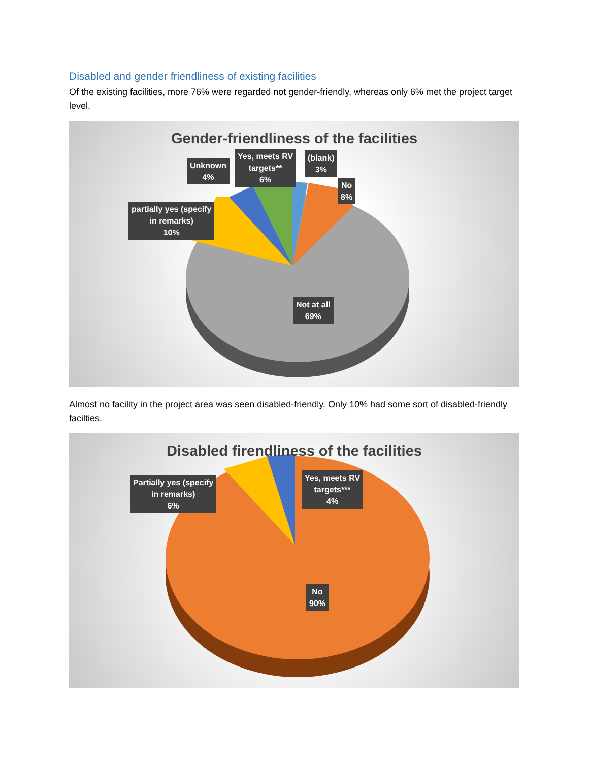Disabled and gender friendliness of existing facilities
Of the existing facilities, more 76% were regarded not gender-friendly, whereas only 6% met the project target level.
Gender-friendliness of the facilities
Unknown
4%
Yes, meets RV
targets**
6%
(blank)
3%
No
8%
partially yes (specify
in remarks)
10%
Not at all
69%
Almost no facility in the project area was seen disabled-friendly. Only 10% had some sort of disabled-friendly facilties.
Disabled firendliness of the facilities
Partially yes (specify
in remarks)
6%
Yes, meets RV
targets***
4%
No
90%